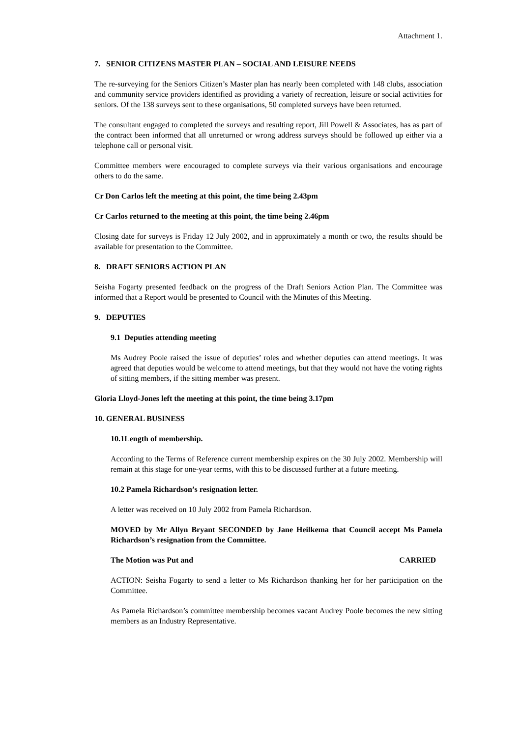Attachment 1.
7. SENIOR CITIZENS MASTER PLAN – SOCIAL AND LEISURE NEEDS
The re-surveying for the Seniors Citizen’s Master plan has nearly been completed with 148 clubs, association and community service providers identified as providing a variety of recreation, leisure or social activities for seniors. Of the 138 surveys sent to these organisations, 50 completed surveys have been returned.
The consultant engaged to completed the surveys and resulting report, Jill Powell & Associates, has as part of the contract been informed that all unreturned or wrong address surveys should be followed up either via a telephone call or personal visit.
Committee members were encouraged to complete surveys via their various organisations and encourage others to do the same.
Cr Don Carlos left the meeting at this point, the time being 2.43pm
Cr Carlos returned to the meeting at this point, the time being 2.46pm
Closing date for surveys is Friday 12 July 2002, and in approximately a month or two, the results should be available for presentation to the Committee.
8. DRAFT SENIORS ACTION PLAN
Seisha Fogarty presented feedback on the progress of the Draft Seniors Action Plan. The Committee was informed that a Report would be presented to Council with the Minutes of this Meeting.
9. DEPUTIES
9.1 Deputies attending meeting
Ms Audrey Poole raised the issue of deputies’ roles and whether deputies can attend meetings. It was agreed that deputies would be welcome to attend meetings, but that they would not have the voting rights of sitting members, if the sitting member was present.
Gloria Lloyd-Jones left the meeting at this point, the time being 3.17pm
10. GENERAL BUSINESS
10.1Length of membership.
According to the Terms of Reference current membership expires on the 30 July 2002. Membership will remain at this stage for one-year terms, with this to be discussed further at a future meeting.
10.2 Pamela Richardson’s resignation letter.
A letter was received on 10 July 2002 from Pamela Richardson.
MOVED by Mr Allyn Bryant SECONDED by Jane Heilkema that Council accept Ms Pamela Richardson’s resignation from the Committee.
The Motion was Put and CARRIED
ACTION: Seisha Fogarty to send a letter to Ms Richardson thanking her for her participation on the Committee.
As Pamela Richardson’s committee membership becomes vacant Audrey Poole becomes the new sitting members as an Industry Representative.